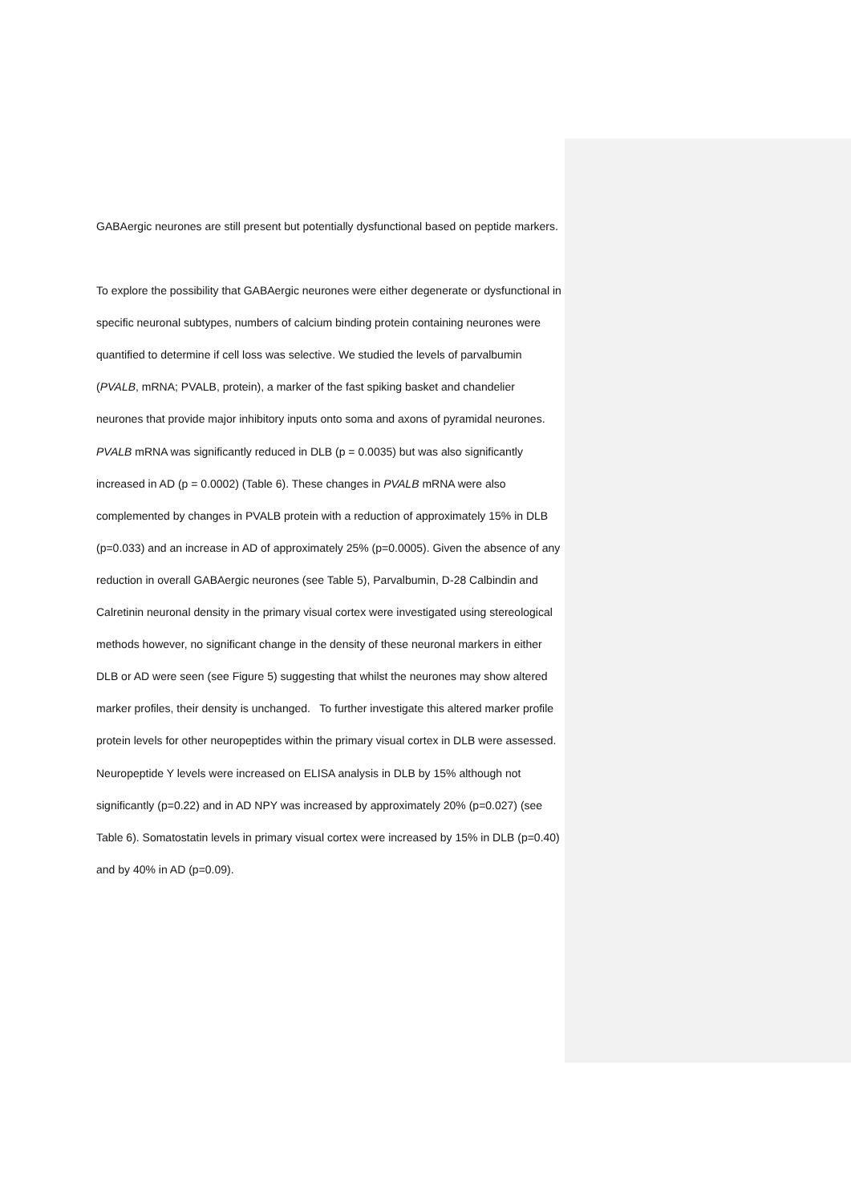GABAergic neurones are still present but potentially dysfunctional based on peptide markers.
To explore the possibility that GABAergic neurones were either degenerate or dysfunctional in specific neuronal subtypes, numbers of calcium binding protein containing neurones were quantified to determine if cell loss was selective. We studied the levels of parvalbumin (PVALB, mRNA; PVALB, protein), a marker of the fast spiking basket and chandelier neurones that provide major inhibitory inputs onto soma and axons of pyramidal neurones. PVALB mRNA was significantly reduced in DLB (p = 0.0035) but was also significantly increased in AD (p = 0.0002) (Table 6). These changes in PVALB mRNA were also complemented by changes in PVALB protein with a reduction of approximately 15% in DLB (p=0.033) and an increase in AD of approximately 25% (p=0.0005). Given the absence of any reduction in overall GABAergic neurones (see Table 5), Parvalbumin, D-28 Calbindin and Calretinin neuronal density in the primary visual cortex were investigated using stereological methods however, no significant change in the density of these neuronal markers in either DLB or AD were seen (see Figure 5) suggesting that whilst the neurones may show altered marker profiles, their density is unchanged. To further investigate this altered marker profile protein levels for other neuropeptides within the primary visual cortex in DLB were assessed. Neuropeptide Y levels were increased on ELISA analysis in DLB by 15% although not significantly (p=0.22) and in AD NPY was increased by approximately 20% (p=0.027) (see Table 6). Somatostatin levels in primary visual cortex were increased by 15% in DLB (p=0.40) and by 40% in AD (p=0.09).